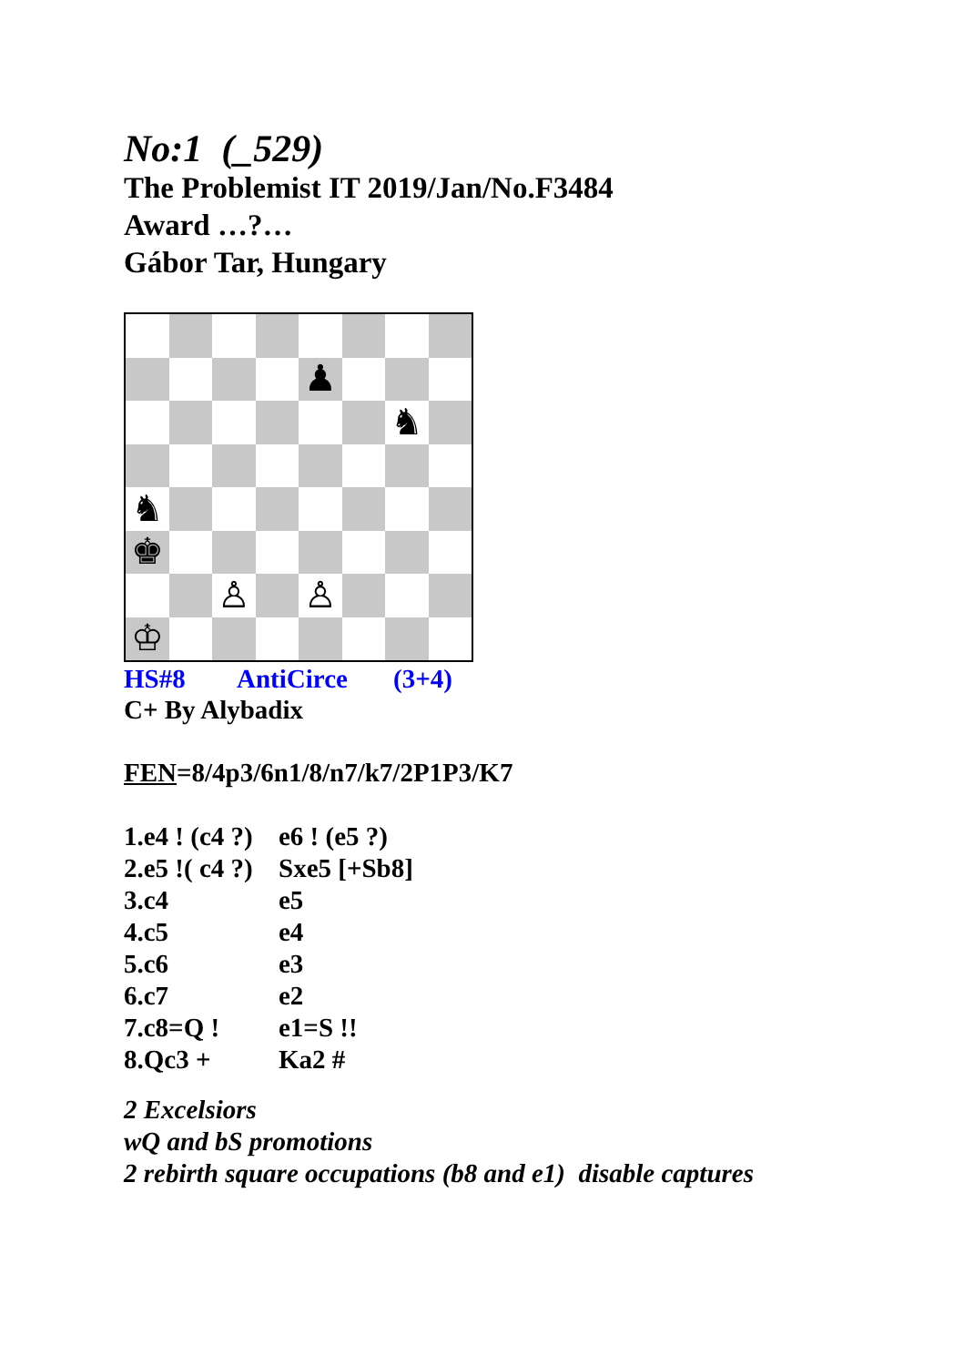No:1 (_529)
The Problemist IT 2019/Jan/No.F3484
Award …?…
Gábor Tar, Hungary
♟
♞
♞
♚
♙
♙
♔
HS#8 AntiCirce (3+4)
C+ By Alybadix
FEN=8/4p3/6n1/8/n7/k7/2P1P3/K7
1.e4 ! (c4 ?) e6 ! (e5 ?)
2.e5 !( c4 ?) Sxe5 [+Sb8]
3.c4 e5
4.c5 e4
5.c6 e3
6.c7 e2
7.c8=Q ! e1=S !!
8.Qc3 + Ka2 #
2 Excelsiors
wQ and bS promotions
2 rebirth square occupations (b8 and e1) disable captures